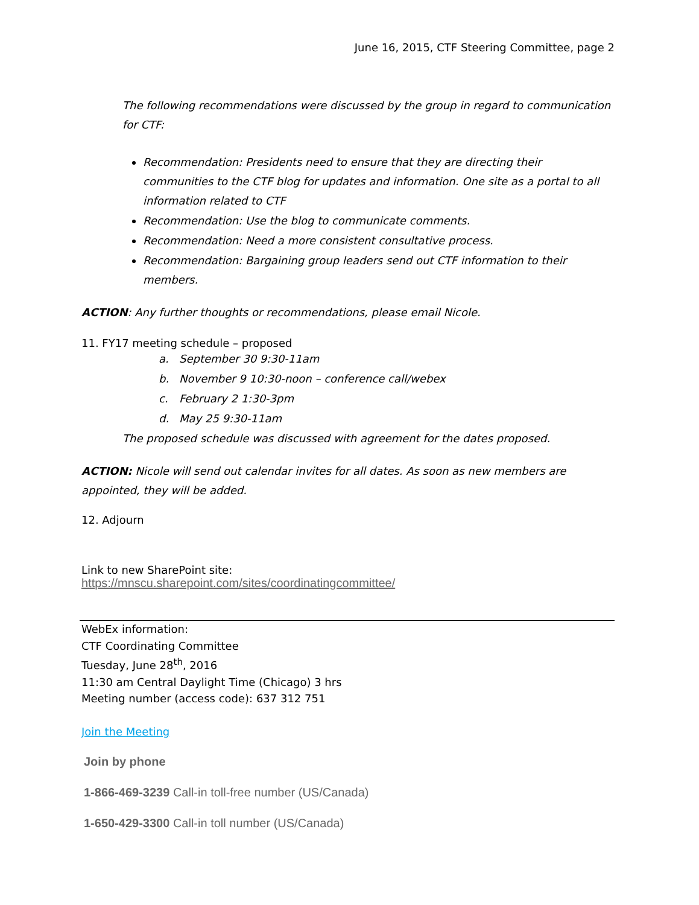June 16, 2015, CTF Steering Committee, page 2
The following recommendations were discussed by the group in regard to communication for CTF:
Recommendation: Presidents need to ensure that they are directing their communities to the CTF blog for updates and information. One site as a portal to all information related to CTF
Recommendation: Use the blog to communicate comments.
Recommendation: Need a more consistent consultative process.
Recommendation: Bargaining group leaders send out CTF information to their members.
ACTION: Any further thoughts or recommendations, please email Nicole.
11. FY17 meeting schedule – proposed
a. September 30 9:30-11am
b. November 9 10:30-noon – conference call/webex
c. February 2 1:30-3pm
d. May 25 9:30-11am
The proposed schedule was discussed with agreement for the dates proposed.
ACTION: Nicole will send out calendar invites for all dates. As soon as new members are appointed, they will be added.
12. Adjourn
Link to new SharePoint site:
https://mnscu.sharepoint.com/sites/coordinatingcommittee/
WebEx information:
CTF Coordinating Committee
Tuesday, June 28<sup>th</sup>, 2016
11:30 am Central Daylight Time (Chicago) 3 hrs
Meeting number (access code): 637 312 751
Join the Meeting
Join by phone
1-866-469-3239 Call-in toll-free number (US/Canada)
1-650-429-3300 Call-in toll number (US/Canada)